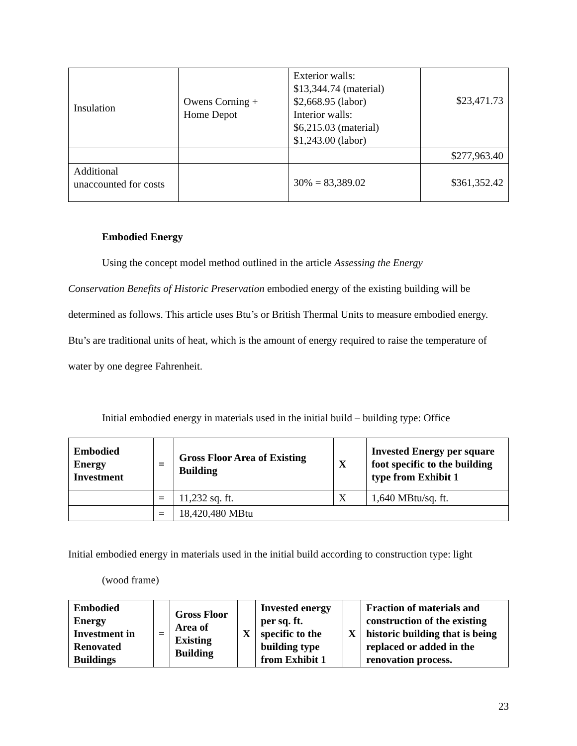| Insulation | Owens Corning + Home Depot | Exterior walls: $13,344.74 (material) $2,668.95 (labor) Interior walls: $6,215.03 (material) $1,243.00 (labor) | $23,471.73 |
| | | | $277,963.40 |
| Additional unaccounted for costs | | 30% = 83,389.02 | $361,352.42 |
Embodied Energy
Using the concept model method outlined in the article Assessing the Energy
Conservation Benefits of Historic Preservation embodied energy of the existing building will be determined as follows. This article uses Btu’s or British Thermal Units to measure embodied energy. Btu’s are traditional units of heat, which is the amount of energy required to raise the temperature of water by one degree Fahrenheit.
Initial embodied energy in materials used in the initial build – building type: Office
| Embodied Energy Investment | = | Gross Floor Area of Existing Building | X | Invested Energy per square foot specific to the building type from Exhibit 1 |
| --- | --- | --- | --- | --- |
| | = | 11,232 sq. ft. | X | 1,640 MBtu/sq. ft. |
| | = | 18,420,480 MBtu | | |
Initial embodied energy in materials used in the initial build according to construction type: light
(wood frame)
| Embodied Energy Investment in Renovated Buildings | = | Gross Floor Area of Existing Building | X | Invested energy per sq. ft. specific to the building type from Exhibit 1 | X | Fraction of materials and construction of the existing historic building that is being replaced or added in the renovation process. |
| --- | --- | --- | --- | --- | --- | --- |
23